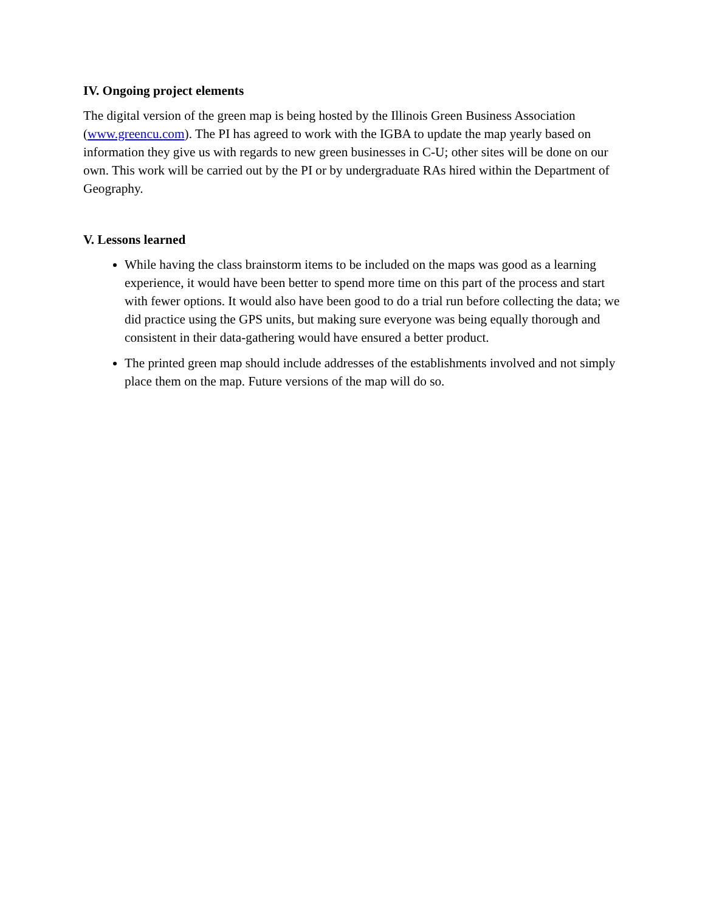IV. Ongoing project elements
The digital version of the green map is being hosted by the Illinois Green Business Association (www.greencu.com). The PI has agreed to work with the IGBA to update the map yearly based on information they give us with regards to new green businesses in C-U; other sites will be done on our own. This work will be carried out by the PI or by undergraduate RAs hired within the Department of Geography.
V. Lessons learned
While having the class brainstorm items to be included on the maps was good as a learning experience, it would have been better to spend more time on this part of the process and start with fewer options. It would also have been good to do a trial run before collecting the data; we did practice using the GPS units, but making sure everyone was being equally thorough and consistent in their data-gathering would have ensured a better product.
The printed green map should include addresses of the establishments involved and not simply place them on the map. Future versions of the map will do so.